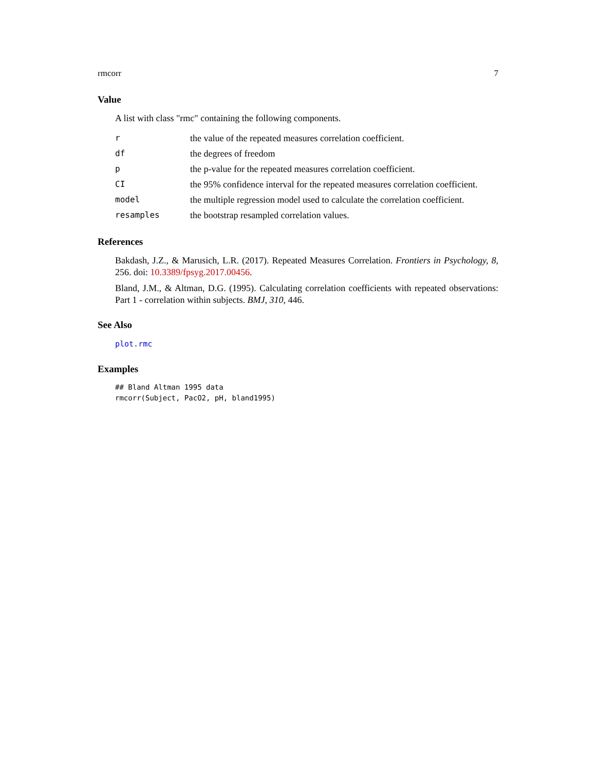rmcorr 7
Value
A list with class "rmc" containing the following components.
| r | the value of the repeated measures correlation coefficient. |
| df | the degrees of freedom |
| p | the p-value for the repeated measures correlation coefficient. |
| CI | the 95% confidence interval for the repeated measures correlation coefficient. |
| model | the multiple regression model used to calculate the correlation coefficient. |
| resamples | the bootstrap resampled correlation values. |
References
Bakdash, J.Z., & Marusich, L.R. (2017). Repeated Measures Correlation. Frontiers in Psychology, 8, 256. doi: 10.3389/fpsyg.2017.00456.
Bland, J.M., & Altman, D.G. (1995). Calculating correlation coefficients with repeated observations: Part 1 - correlation within subjects. BMJ, 310, 446.
See Also
plot.rmc
Examples
## Bland Altman 1995 data
rmcorr(Subject, PacO2, pH, bland1995)